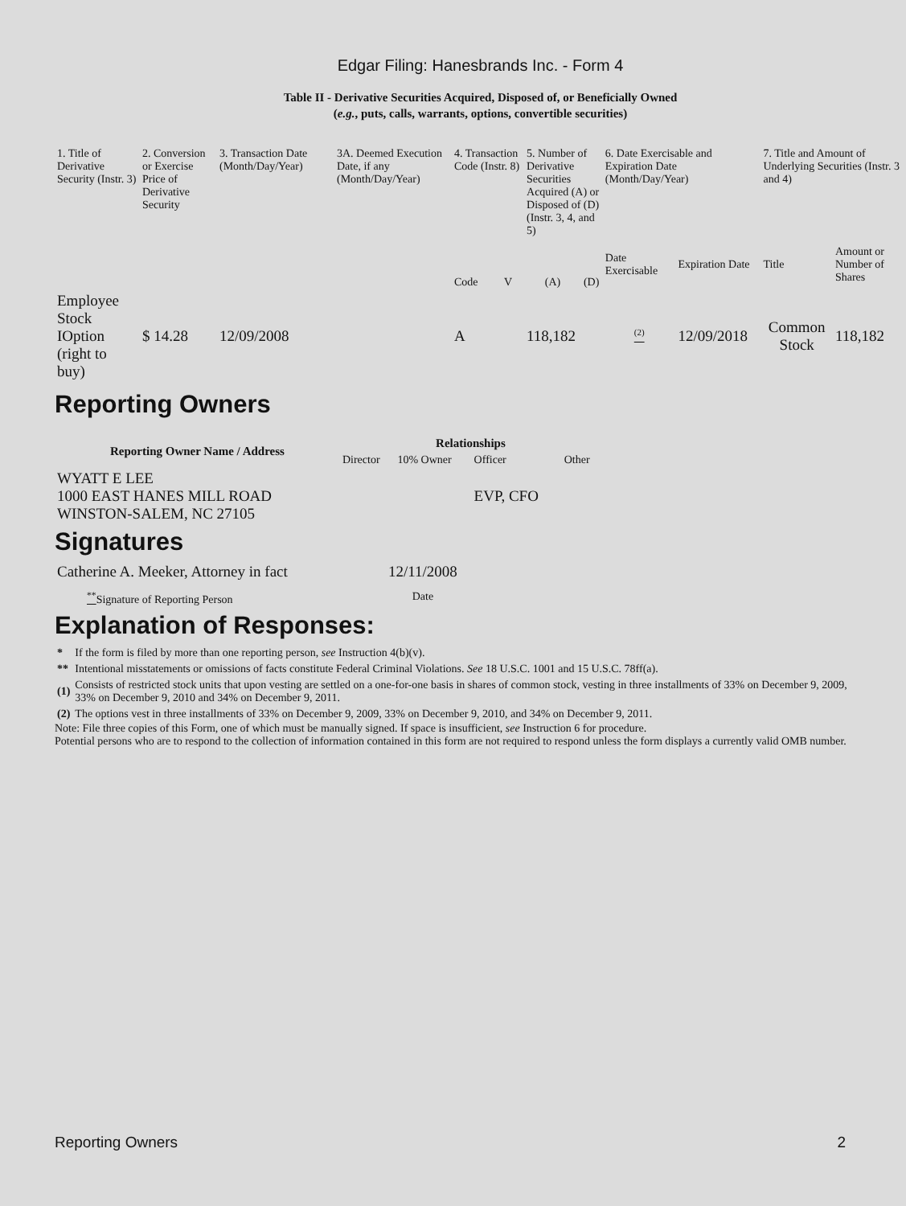Edgar Filing: Hanesbrands Inc. - Form 4
Table II - Derivative Securities Acquired, Disposed of, or Beneficially Owned
(e.g., puts, calls, warrants, options, convertible securities)
| 1. Title of Derivative Security (Instr. 3) | 2. Conversion or Exercise Price of Derivative Security | 3. Transaction Date (Month/Day/Year) | 3A. Deemed Execution Date, if any (Month/Day/Year) | 4. Transaction Code (Instr. 8) | | 5. Number of Derivative Securities Acquired (A) or Disposed of (D) (Instr. 3, 4, and 5) | | 6. Date Exercisable and Expiration Date (Month/Day/Year) | | 7. Title and Amount of Underlying Securities (Instr. 3 and 4) | |
| | | | | Code | V | (A) | (D) | Date Exercisable | Expiration Date | Title | Amount or Number of Shares |
| Employee Stock IOption (right to buy) | $ 14.28 | 12/09/2008 | | A | | 118,182 | | <sup>(2)</sup> | 12/09/2018 | Common Stock | 118,182 |
Reporting Owners
| Reporting Owner Name / Address | Relationships | | | |
| --- | --- | --- | --- | --- |
| | Director | 10% Owner | Officer | Other |
| WYATT E LEE 1000 EAST HANES MILL ROAD WINSTON-SALEM, NC 27105 | | | EVP, CFO | |
Signatures
| Catherine A. Meeker, Attorney in fact | 12/11/2008 |
| <sup>**</sup> Signature of Reporting Person | Date |
Explanation of Responses:
| * | If the form is filed by more than one reporting person, see Instruction 4(b)(v). |
| ** | Intentional misstatements or omissions of facts constitute Federal Criminal Violations. See 18 U.S.C. 1001 and 15 U.S.C. 78ff(a). |
| (1) | Consists of restricted stock units that upon vesting are settled on a one-for-one basis in shares of common stock, vesting in three installments of 33% on December 9, 2009, 33% on December 9, 2010 and 34% on December 9, 2011. |
| (2) | The options vest in three installments of 33% on December 9, 2009, 33% on December 9, 2010, and 34% on December 9, 2011. |
Note: File three copies of this Form, one of which must be manually signed. If space is insufficient, see Instruction 6 for procedure.
Potential persons who are to respond to the collection of information contained in this form are not required to respond unless the form displays a currently valid OMB number.
Reporting Owners 2